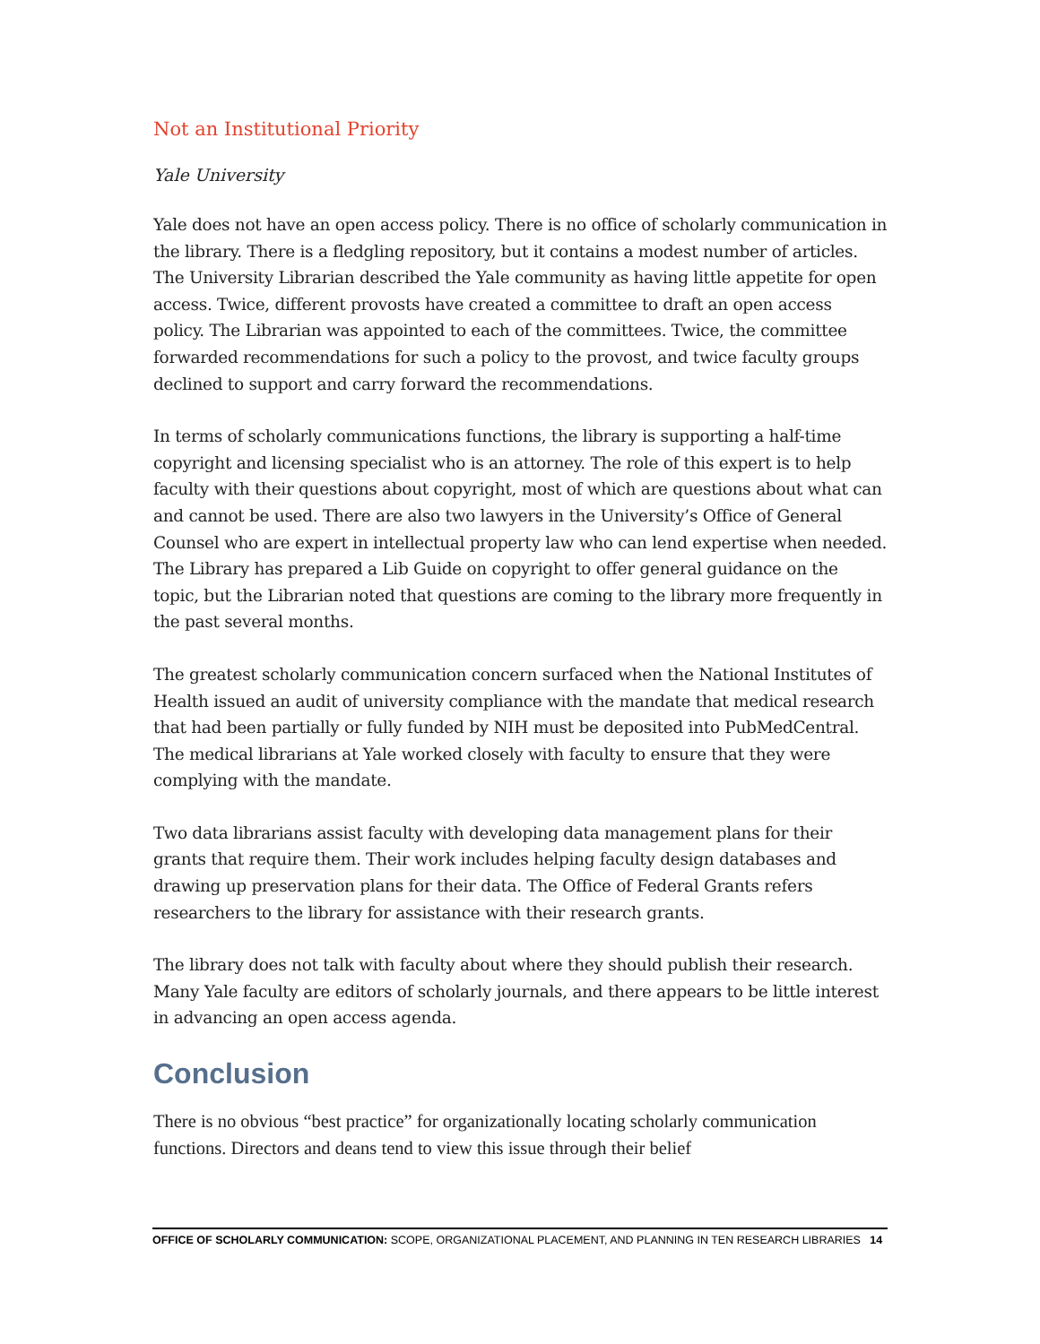Not an Institutional Priority
Yale University
Yale does not have an open access policy. There is no office of scholarly communication in the library. There is a fledgling repository, but it contains a modest number of articles. The University Librarian described the Yale community as having little appetite for open access. Twice, different provosts have created a committee to draft an open access policy. The Librarian was appointed to each of the committees. Twice, the committee forwarded recommendations for such a policy to the provost, and twice faculty groups declined to support and carry forward the recommendations.
In terms of scholarly communications functions, the library is supporting a half-time copyright and licensing specialist who is an attorney. The role of this expert is to help faculty with their questions about copyright, most of which are questions about what can and cannot be used. There are also two lawyers in the University’s Office of General Counsel who are expert in intellectual property law who can lend expertise when needed. The Library has prepared a Lib Guide on copyright to offer general guidance on the topic, but the Librarian noted that questions are coming to the library more frequently in the past several months.
The greatest scholarly communication concern surfaced when the National Institutes of Health issued an audit of university compliance with the mandate that medical research that had been partially or fully funded by NIH must be deposited into PubMedCentral. The medical librarians at Yale worked closely with faculty to ensure that they were complying with the mandate.
Two data librarians assist faculty with developing data management plans for their grants that require them. Their work includes helping faculty design databases and drawing up preservation plans for their data. The Office of Federal Grants refers researchers to the library for assistance with their research grants.
The library does not talk with faculty about where they should publish their research. Many Yale faculty are editors of scholarly journals, and there appears to be little interest in advancing an open access agenda.
Conclusion
There is no obvious “best practice” for organizationally locating scholarly communication functions. Directors and deans tend to view this issue through their belief
OFFICE OF SCHOLARLY COMMUNICATION: SCOPE, ORGANIZATIONAL PLACEMENT, AND PLANNING IN TEN RESEARCH LIBRARIES 14